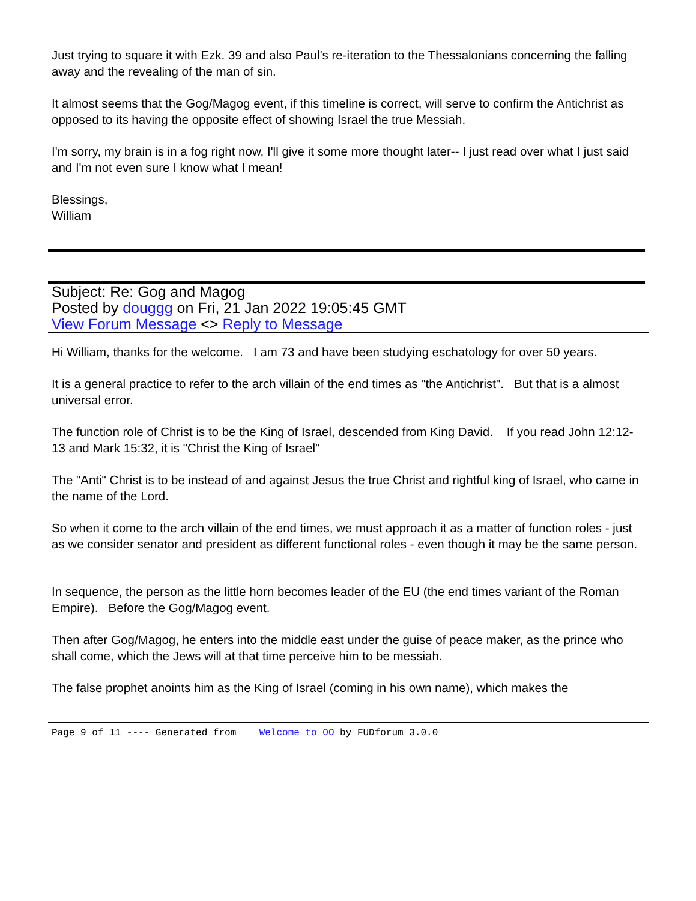Just trying to square it with Ezk. 39 and also Paul's re-iteration to the Thessalonians concerning the falling away and the revealing of the man of sin.
It almost seems that the Gog/Magog event, if this timeline is correct, will serve to confirm the Antichrist as opposed to its having the opposite effect of showing Israel the true Messiah.
I'm sorry, my brain is in a fog right now, I'll give it some more thought later-- I just read over what I just said and I'm not even sure I know what I mean!
Blessings,
William
Subject: Re: Gog and Magog
Posted by douggg on Fri, 21 Jan 2022 19:05:45 GMT
View Forum Message <> Reply to Message
Hi William, thanks for the welcome. I am 73 and have been studying eschatology for over 50 years.
It is a general practice to refer to the arch villain of the end times as "the Antichrist". But that is a almost universal error.
The function role of Christ is to be the King of Israel, descended from King David. If you read John 12:12-13 and Mark 15:32, it is "Christ the King of Israel"
The "Anti" Christ is to be instead of and against Jesus the true Christ and rightful king of Israel, who came in the name of the Lord.
So when it come to the arch villain of the end times, we must approach it as a matter of function roles - just as we consider senator and president as different functional roles - even though it may be the same person.
In sequence, the person as the little horn becomes leader of the EU (the end times variant of the Roman Empire). Before the Gog/Magog event.
Then after Gog/Magog, he enters into the middle east under the guise of peace maker, as the prince who shall come, which the Jews will at that time perceive him to be messiah.
The false prophet anoints him as the King of Israel (coming in his own name), which makes the
Page 9 of 11 ---- Generated from Welcome to OO by FUDforum 3.0.0